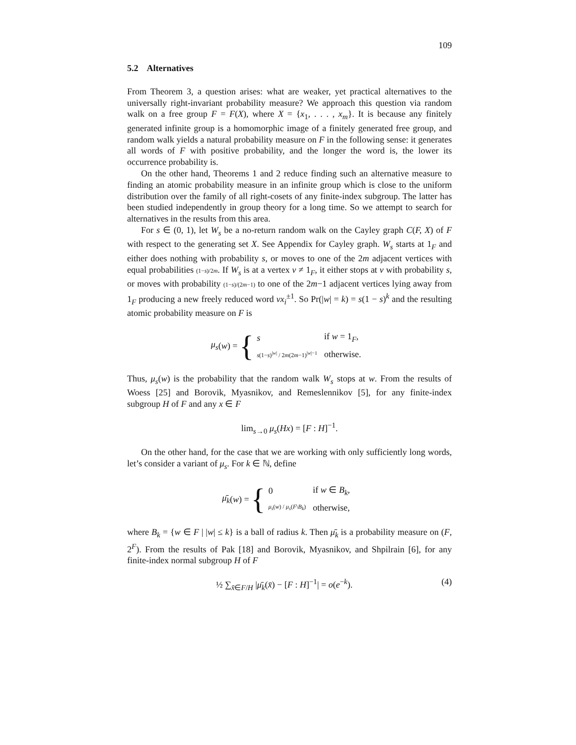109
5.2 Alternatives
From Theorem 3, a question arises: what are weaker, yet practical alternatives to the universally right-invariant probability measure? We approach this question via random walk on a free group F = F(X), where X = {x<sub>1</sub>, . . . , x<sub>m</sub>}. It is because any finitely generated infinite group is a homomorphic image of a finitely generated free group, and random walk yields a natural probability measure on F in the following sense: it generates all words of F with positive probability, and the longer the word is, the lower its occurrence probability is.
On the other hand, Theorems 1 and 2 reduce finding such an alternative measure to finding an atomic probability measure in an infinite group which is close to the uniform distribution over the family of all right-cosets of any finite-index subgroup. The latter has been studied independently in group theory for a long time. So we attempt to search for alternatives in the results from this area.
For s ∈ (0, 1), let W<sub>s</sub> be a no-return random walk on the Cayley graph C(F, X) of F with respect to the generating set X. See Appendix for Cayley graph. W<sub>s</sub> starts at 1<sub>F</sub> and either does nothing with probability s, or moves to one of the 2m adjacent vertices with equal probabilities (1−s)/2m. If W<sub>s</sub> is at a vertex v ≠ 1<sub>F</sub>, it either stops at v with probability s, or moves with probability (1−s)/(2m−1) to one of the 2m−1 adjacent vertices lying away from 1<sub>F</sub> producing a new freely reduced word vx<sub>i</sub><sup>±1</sup>. So Pr(|w| = k) = s(1 − s)<sup>k</sup> and the resulting atomic probability measure on F is
μ<sub>s</sub> (w) = {
| s | if w = 1<sub>F</sub>, |
| s (1− s )<sup>/w/</sup> / 2 m (2 m −1)<sup>/w/−1</sup> | otherwise. |
Thus, μ<sub>s</sub>(w) is the probability that the random walk W<sub>s</sub> stops at w. From the results of Woess [25] and Borovik, Myasnikov, and Remeslennikov [5], for any finite-index subgroup H of F and any x ∈ F
lim<sub>s→0</sub> μ<sub>s</sub>(Hx) = [F : H]<sup>−1</sup>.
On the other hand, for the case that we are working with only sufficiently long words, let’s consider a variant of μ<sub>s</sub>. For k ∈ ℕ, define
μ̄<sub>k</sub> (w) = {
| 0 | if w ∈ B<sub>k</sub> , |
| μ<sub>s</sub> ( w ) / μ<sub>s</sub> ( F \ B<sub>k</sub> ) | otherwise, |
where B<sub>k</sub> = {w ∈ F | |w| ≤ k} is a ball of radius k. Then μ̄<sub>k</sub> is a probability measure on (F, 2<sup>F</sup>). From the results of Pak [18] and Borovik, Myasnikov, and Shpilrain [6], for any finite-index normal subgroup H of F
½ ∑<sub>x̄∈F/H</sub> |μ̄<sub>k</sub>(x̄) − [F : H]<sup>−1</sup>| = o(e<sup>−k</sup>). (4)